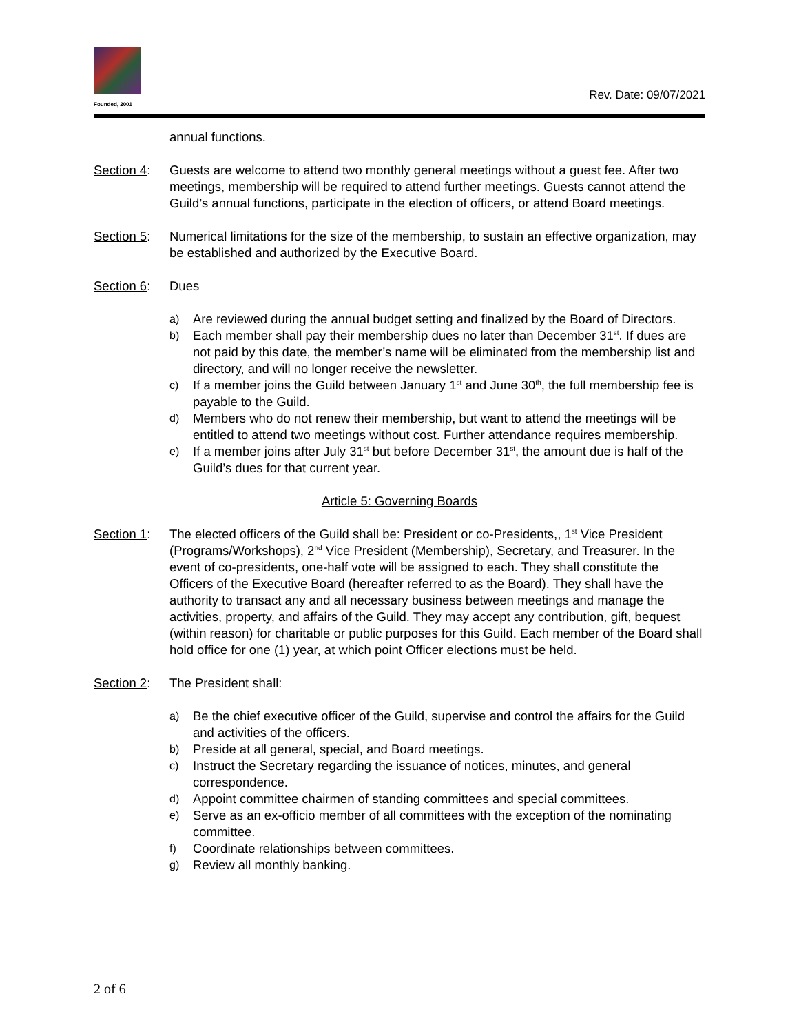Founded, 2001
Rev. Date: 09/07/2021
annual functions.
Section 4:
Guests are welcome to attend two monthly general meetings without a guest fee. After two meetings, membership will be required to attend further meetings. Guests cannot attend the Guild’s annual functions, participate in the election of officers, or attend Board meetings.
Section 5:
Numerical limitations for the size of the membership, to sustain an effective organization, may be established and authorized by the Executive Board.
Section 6:
Dues
a) Are reviewed during the annual budget setting and finalized by the Board of Directors.
b) Each member shall pay their membership dues no later than December 31<sup>st</sup>. If dues are not paid by this date, the member’s name will be eliminated from the membership list and directory, and will no longer receive the newsletter.
c) If a member joins the Guild between January 1<sup>st</sup> and June 30<sup>th</sup>, the full membership fee is payable to the Guild.
d) Members who do not renew their membership, but want to attend the meetings will be entitled to attend two meetings without cost. Further attendance requires membership.
e) If a member joins after July 31<sup>st</sup> but before December 31<sup>st</sup>, the amount due is half of the Guild’s dues for that current year.
Article 5: Governing Boards
Section 1:
The elected officers of the Guild shall be: President or co-Presidents,, 1<sup>st</sup> Vice President (Programs/Workshops), 2<sup>nd</sup> Vice President (Membership), Secretary, and Treasurer. In the event of co-presidents, one-half vote will be assigned to each. They shall constitute the Officers of the Executive Board (hereafter referred to as the Board). They shall have the authority to transact any and all necessary business between meetings and manage the activities, property, and affairs of the Guild. They may accept any contribution, gift, bequest (within reason) for charitable or public purposes for this Guild. Each member of the Board shall hold office for one (1) year, at which point Officer elections must be held.
Section 2:
The President shall:
a) Be the chief executive officer of the Guild, supervise and control the affairs for the Guild and activities of the officers.
b) Preside at all general, special, and Board meetings.
c) Instruct the Secretary regarding the issuance of notices, minutes, and general correspondence.
d) Appoint committee chairmen of standing committees and special committees.
e) Serve as an ex-officio member of all committees with the exception of the nominating committee.
f) Coordinate relationships between committees.
g) Review all monthly banking.
2 of 6